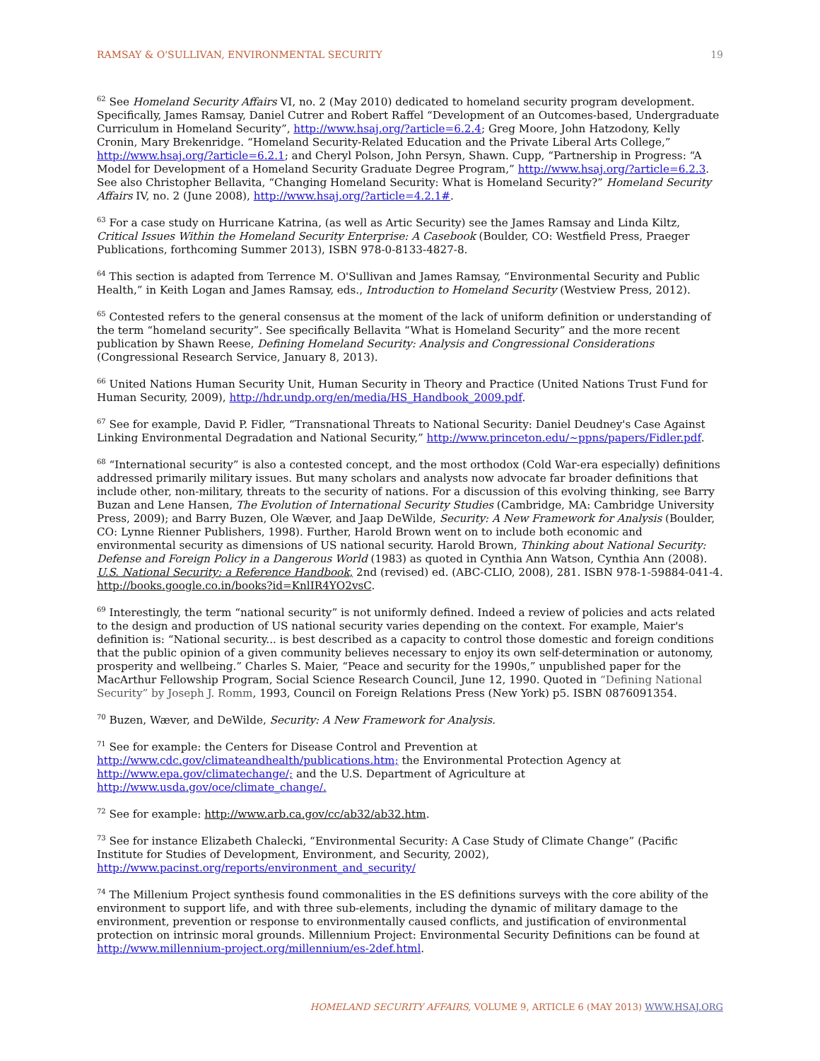RAMSAY & O'SULLIVAN, ENVIRONMENTAL SECURITY 19
<sup>62</sup> See Homeland Security Affairs VI, no. 2 (May 2010) dedicated to homeland security program development. Specifically, James Ramsay, Daniel Cutrer and Robert Raffel “Development of an Outcomes-based, Undergraduate Curriculum in Homeland Security”, http://www.hsaj.org/?article=6.2.4; Greg Moore, John Hatzodony, Kelly Cronin, Mary Brekenridge. “Homeland Security-Related Education and the Private Liberal Arts College,” http://www.hsaj.org/?article=6.2.1; and Cheryl Polson, John Persyn, Shawn. Cupp, “Partnership in Progress: “A Model for Development of a Homeland Security Graduate Degree Program,” http://www.hsaj.org/?article=6.2.3. See also Christopher Bellavita, “Changing Homeland Security: What is Homeland Security?” Homeland Security Affairs IV, no. 2 (June 2008), http://www.hsaj.org/?article=4.2.1#.
<sup>63</sup> For a case study on Hurricane Katrina, (as well as Artic Security) see the James Ramsay and Linda Kiltz, Critical Issues Within the Homeland Security Enterprise: A Casebook (Boulder, CO: Westfield Press, Praeger Publications, forthcoming Summer 2013), ISBN 978-0-8133-4827-8.
<sup>64</sup> This section is adapted from Terrence M. O'Sullivan and James Ramsay, “Environmental Security and Public Health,” in Keith Logan and James Ramsay, eds., Introduction to Homeland Security (Westview Press, 2012).
<sup>65</sup> Contested refers to the general consensus at the moment of the lack of uniform definition or understanding of the term “homeland security”. See specifically Bellavita “What is Homeland Security” and the more recent publication by Shawn Reese, Defining Homeland Security: Analysis and Congressional Considerations (Congressional Research Service, January 8, 2013).
<sup>66</sup> United Nations Human Security Unit, Human Security in Theory and Practice (United Nations Trust Fund for Human Security, 2009), http://hdr.undp.org/en/media/HS_Handbook_2009.pdf.
<sup>67</sup> See for example, David P. Fidler, “Transnational Threats to National Security: Daniel Deudney's Case Against Linking Environmental Degradation and National Security,” http://www.princeton.edu/~ppns/papers/Fidler.pdf.
<sup>68</sup> “International security” is also a contested concept, and the most orthodox (Cold War-era especially) definitions addressed primarily military issues. But many scholars and analysts now advocate far broader definitions that include other, non-military, threats to the security of nations. For a discussion of this evolving thinking, see Barry Buzan and Lene Hansen, The Evolution of International Security Studies (Cambridge, MA: Cambridge University Press, 2009); and Barry Buzen, Ole Wæver, and Jaap DeWilde, Security: A New Framework for Analysis (Boulder, CO: Lynne Rienner Publishers, 1998). Further, Harold Brown went on to include both economic and environmental security as dimensions of US national security. Harold Brown, Thinking about National Security: Defense and Foreign Policy in a Dangerous World (1983) as quoted in Cynthia Ann Watson, Cynthia Ann (2008). U.S. National Security: a Reference Handbook, 2nd (revised) ed. (ABC-CLIO, 2008), 281. ISBN 978-1-59884-041-4. http://books.google.co.in/books?id=KnlIR4YO2vsC.
<sup>69</sup> Interestingly, the term “national security” is not uniformly defined. Indeed a review of policies and acts related to the design and production of US national security varies depending on the context. For example, Maier's definition is: “National security... is best described as a capacity to control those domestic and foreign conditions that the public opinion of a given community believes necessary to enjoy its own self-determination or autonomy, prosperity and wellbeing.” Charles S. Maier, “Peace and security for the 1990s,” unpublished paper for the MacArthur Fellowship Program, Social Science Research Council, June 12, 1990. Quoted in “Defining National Security” by Joseph J. Romm, 1993, Council on Foreign Relations Press (New York) p5. ISBN 0876091354.
<sup>70</sup> Buzen, Wæver, and DeWilde, Security: A New Framework for Analysis.
<sup>71</sup> See for example: the Centers for Disease Control and Prevention at http://www.cdc.gov/climateandhealth/publications.htm; the Environmental Protection Agency at http://www.epa.gov/climatechange/; and the U.S. Department of Agriculture at http://www.usda.gov/oce/climate_change/.
<sup>72</sup> See for example: http://www.arb.ca.gov/cc/ab32/ab32.htm.
<sup>73</sup> See for instance Elizabeth Chalecki, “Environmental Security: A Case Study of Climate Change” (Pacific Institute for Studies of Development, Environment, and Security, 2002), http://www.pacinst.org/reports/environment_and_security/
<sup>74</sup> The Millenium Project synthesis found commonalities in the ES definitions surveys with the core ability of the environment to support life, and with three sub-elements, including the dynamic of military damage to the environment, prevention or response to environmentally caused conflicts, and justification of environmental protection on intrinsic moral grounds. Millennium Project: Environmental Security Definitions can be found at http://www.millennium-project.org/millennium/es-2def.html.
HOMELAND SECURITY AFFAIRS, VOLUME 9, ARTICLE 6 (MAY 2013) WWW.HSAJ.ORG